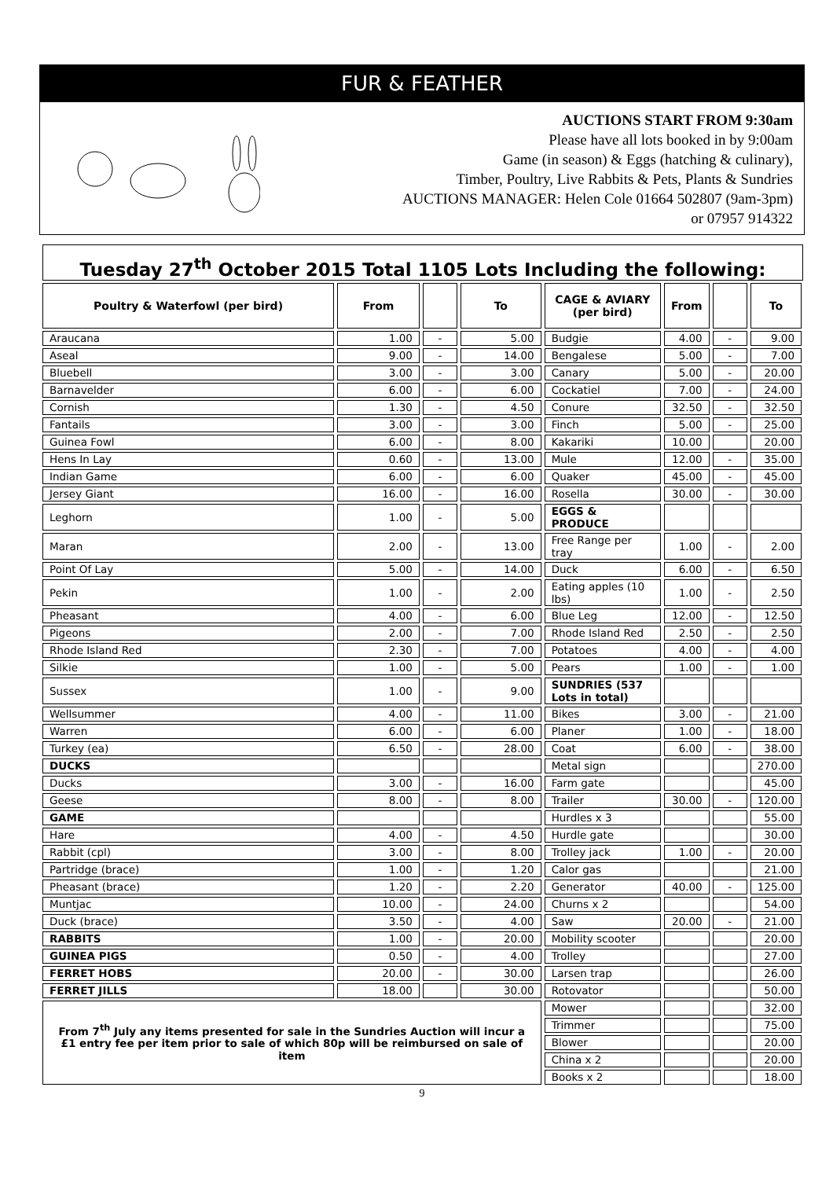FUR & FEATHER
AUCTIONS START FROM 9:30am
Please have all lots booked in by 9:00am
Game (in season) & Eggs (hatching & culinary),
Timber, Poultry, Live Rabbits & Pets, Plants & Sundries
AUCTIONS MANAGER: Helen Cole 01664 502807 (9am-3pm)
or 07957 914322
Tuesday 27<sup>th</sup> October 2015 Total 1105 Lots Including the following:
| Poultry & Waterfowl (per bird) | From | | To | CAGE & AVIARY (per bird) | From | | To |
| --- | --- | --- | --- | --- | --- | --- | --- |
| Araucana | 1.00 | - | 5.00 | Budgie | 4.00 | - | 9.00 |
| Aseal | 9.00 | - | 14.00 | Bengalese | 5.00 | - | 7.00 |
| Bluebell | 3.00 | - | 3.00 | Canary | 5.00 | - | 20.00 |
| Barnavelder | 6.00 | - | 6.00 | Cockatiel | 7.00 | - | 24.00 |
| Cornish | 1.30 | - | 4.50 | Conure | 32.50 | - | 32.50 |
| Fantails | 3.00 | - | 3.00 | Finch | 5.00 | - | 25.00 |
| Guinea Fowl | 6.00 | - | 8.00 | Kakariki | 10.00 | | 20.00 |
| Hens In Lay | 0.60 | - | 13.00 | Mule | 12.00 | - | 35.00 |
| Indian Game | 6.00 | - | 6.00 | Quaker | 45.00 | - | 45.00 |
| Jersey Giant | 16.00 | - | 16.00 | Rosella | 30.00 | - | 30.00 |
| Leghorn | 1.00 | - | 5.00 | EGGS & PRODUCE | | | |
| Maran | 2.00 | - | 13.00 | Free Range per tray | 1.00 | - | 2.00 |
| Point Of Lay | 5.00 | - | 14.00 | Duck | 6.00 | - | 6.50 |
| Pekin | 1.00 | - | 2.00 | Eating apples (10 lbs) | 1.00 | - | 2.50 |
| Pheasant | 4.00 | - | 6.00 | Blue Leg | 12.00 | - | 12.50 |
| Pigeons | 2.00 | - | 7.00 | Rhode Island Red | 2.50 | - | 2.50 |
| Rhode Island Red | 2.30 | - | 7.00 | Potatoes | 4.00 | - | 4.00 |
| Silkie | 1.00 | - | 5.00 | Pears | 1.00 | - | 1.00 |
| Sussex | 1.00 | - | 9.00 | SUNDRIES (537 Lots in total) | | | |
| Wellsummer | 4.00 | - | 11.00 | Bikes | 3.00 | - | 21.00 |
| Warren | 6.00 | - | 6.00 | Planer | 1.00 | - | 18.00 |
| Turkey (ea) | 6.50 | - | 28.00 | Coat | 6.00 | - | 38.00 |
| DUCKS | | | | Metal sign | | | 270.00 |
| Ducks | 3.00 | - | 16.00 | Farm gate | | | 45.00 |
| Geese | 8.00 | - | 8.00 | Trailer | 30.00 | - | 120.00 |
| GAME | | | | Hurdles x 3 | | | 55.00 |
| Hare | 4.00 | - | 4.50 | Hurdle gate | | | 30.00 |
| Rabbit (cpl) | 3.00 | - | 8.00 | Trolley jack | 1.00 | - | 20.00 |
| Partridge (brace) | 1.00 | - | 1.20 | Calor gas | | | 21.00 |
| Pheasant (brace) | 1.20 | - | 2.20 | Generator | 40.00 | - | 125.00 |
| Muntjac | 10.00 | - | 24.00 | Churns x 2 | | | 54.00 |
| Duck (brace) | 3.50 | - | 4.00 | Saw | 20.00 | - | 21.00 |
| RABBITS | 1.00 | - | 20.00 | Mobility scooter | | | 20.00 |
| GUINEA PIGS | 0.50 | - | 4.00 | Trolley | | | 27.00 |
| FERRET HOBS | 20.00 | - | 30.00 | Larsen trap | | | 26.00 |
| FERRET JILLS | 18.00 | | 30.00 | Rotovator | | | 50.00 |
| From 7<sup>th</sup> July any items presented for sale in the Sundries Auction will incur a £1 entry fee per item prior to sale of which 80p will be reimbursed on sale of item | | | | Mower | | | 32.00 |
| | | | | Trimmer | | | 75.00 |
| | | | | Blower | | | 20.00 |
| | | | | China x 2 | | | 20.00 |
| | | | | Books x 2 | | | 18.00 |
9